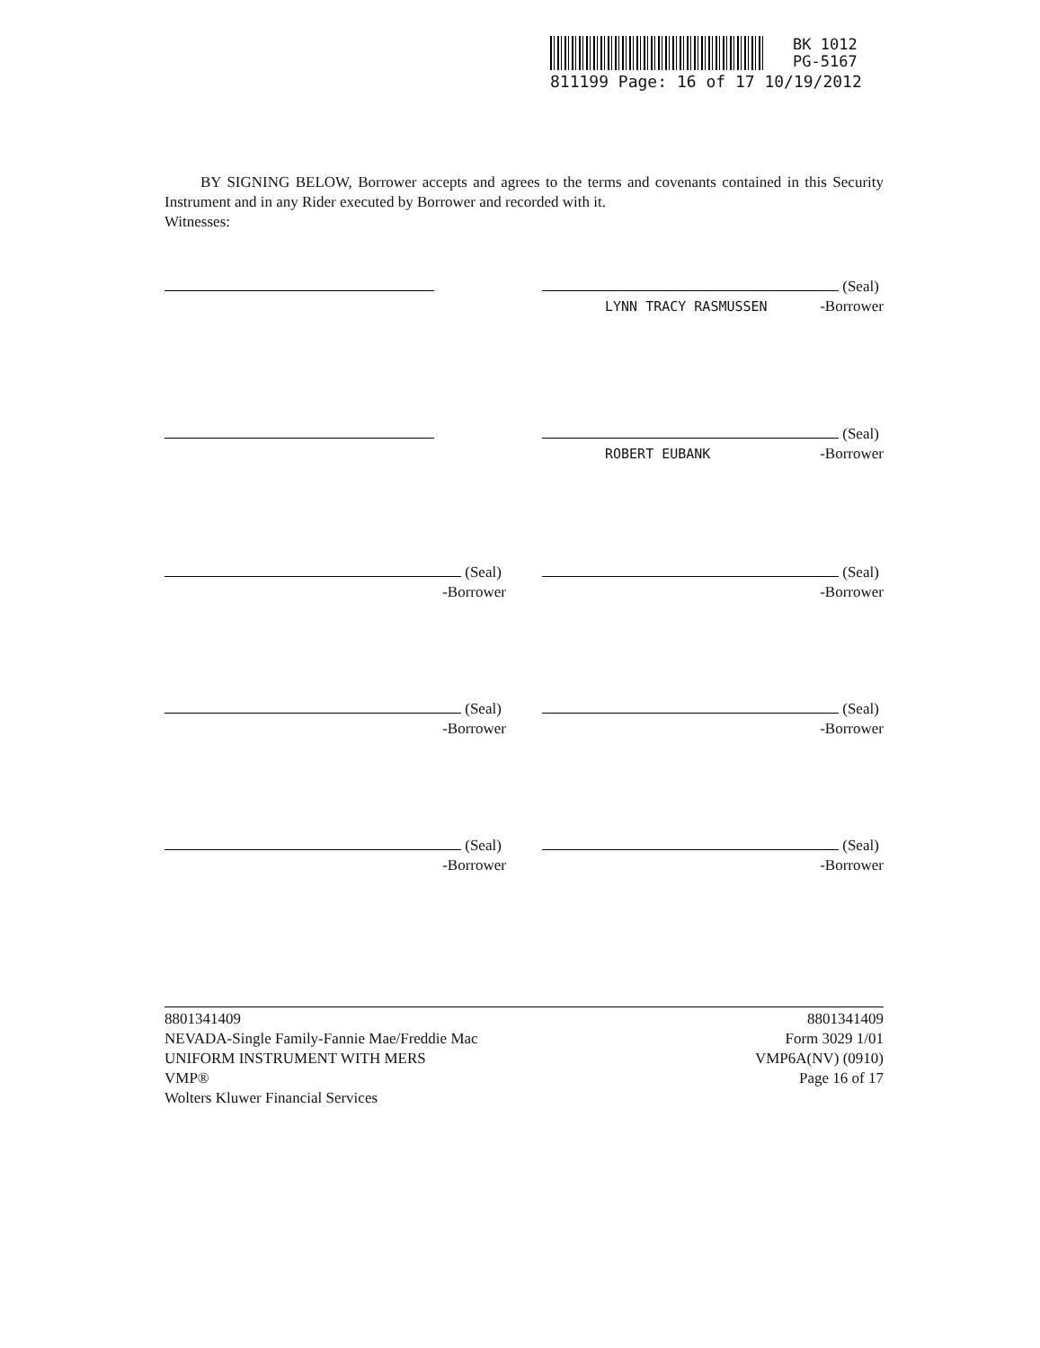BK 1012
PG-5167
811199 Page: 16 of 17 10/19/2012
BY SIGNING BELOW, Borrower accepts and agrees to the terms and covenants contained in this Security Instrument and in any Rider executed by Borrower and recorded with it.
Witnesses:
(Seal)
LYNN TRACY RASMUSSEN -Borrower
(Seal)
ROBERT EUBANK -Borrower
(Seal)
-Borrower
(Seal)
-Borrower
(Seal)
-Borrower
(Seal)
-Borrower
(Seal)
-Borrower
(Seal)
-Borrower
8801341409
NEVADA-Single Family-Fannie Mae/Freddie Mac
UNIFORM INSTRUMENT WITH MERS
VMP®
Wolters Kluwer Financial Services
8801341409
Form 3029 1/01
VMP6A(NV) (0910)
Page 16 of 17